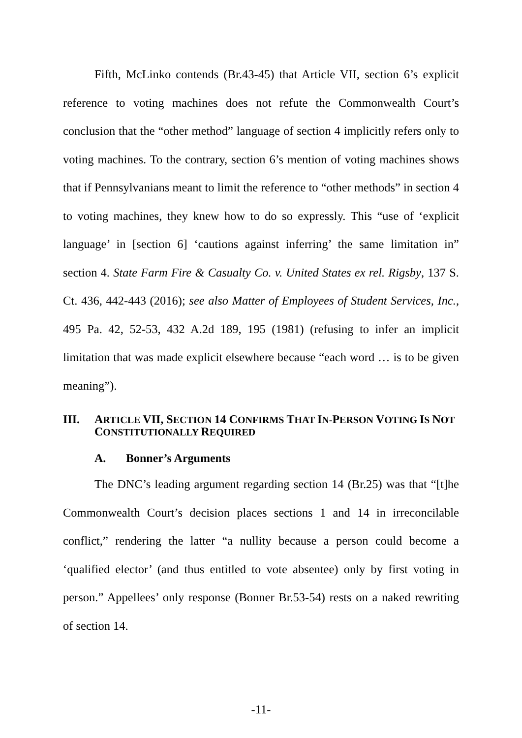Fifth, McLinko contends (Br.43-45) that Article VII, section 6’s explicit reference to voting machines does not refute the Commonwealth Court’s conclusion that the “other method” language of section 4 implicitly refers only to voting machines. To the contrary, section 6’s mention of voting machines shows that if Pennsylvanians meant to limit the reference to “other methods” in section 4 to voting machines, they knew how to do so expressly. This “use of ‘explicit language’ in [section 6] ‘cautions against inferring’ the same limitation in” section 4. State Farm Fire & Casualty Co. v. United States ex rel. Rigsby, 137 S. Ct. 436, 442-443 (2016); see also Matter of Employees of Student Services, Inc., 495 Pa. 42, 52-53, 432 A.2d 189, 195 (1981) (refusing to infer an implicit limitation that was made explicit elsewhere because “each word … is to be given meaning”).
III. ARTICLE VII, SECTION 14 CONFIRMS THAT IN-PERSON VOTING IS NOT CONSTITUTIONALLY REQUIRED
A. Bonner’s Arguments
The DNC’s leading argument regarding section 14 (Br.25) was that “[t]he Commonwealth Court’s decision places sections 1 and 14 in irreconcilable conflict,” rendering the latter “a nullity because a person could become a ‘qualified elector’ (and thus entitled to vote absentee) only by first voting in person.” Appellees’ only response (Bonner Br.53-54) rests on a naked rewriting of section 14.
-11-